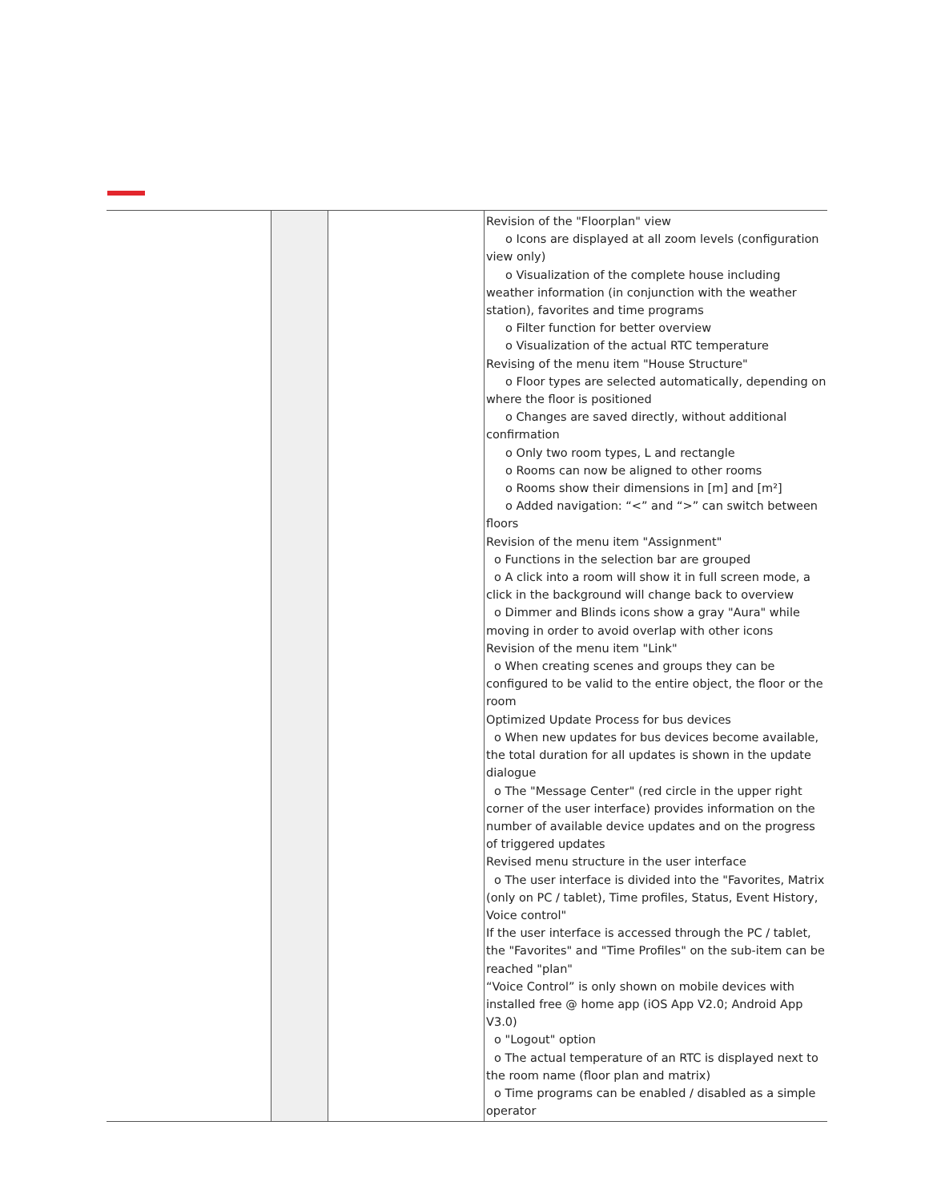| | | | Revision of the "Floorplan" view o Icons are displayed at all zoom levels (configuration view only) o Visualization of the complete house including weather information (in conjunction with the weather station), favorites and time programs o Filter function for better overview o Visualization of the actual RTC temperature Revising of the menu item "House Structure" o Floor types are selected automatically, depending on where the floor is positioned o Changes are saved directly, without additional confirmation o Only two room types, L and rectangle o Rooms can now be aligned to other rooms o Rooms show their dimensions in [m] and [m²] o Added navigation: “<” and “>” can switch between floors Revision of the menu item "Assignment" o Functions in the selection bar are grouped o A click into a room will show it in full screen mode, a click in the background will change back to overview o Dimmer and Blinds icons show a gray "Aura" while moving in order to avoid overlap with other icons Revision of the menu item "Link" o When creating scenes and groups they can be configured to be valid to the entire object, the floor or the room Optimized Update Process for bus devices o When new updates for bus devices become available, the total duration for all updates is shown in the update dialogue o The "Message Center" (red circle in the upper right corner of the user interface) provides information on the number of available device updates and on the progress of triggered updates Revised menu structure in the user interface o The user interface is divided into the "Favorites, Matrix (only on PC / tablet), Time profiles, Status, Event History, Voice control" If the user interface is accessed through the PC / tablet, the "Favorites" and "Time Profiles" on the sub-item can be reached "plan" “Voice Control” is only shown on mobile devices with installed free @ home app (iOS App V2.0; Android App V3.0) o "Logout" option o The actual temperature of an RTC is displayed next to the room name (floor plan and matrix) o Time programs can be enabled / disabled as a simple operator |